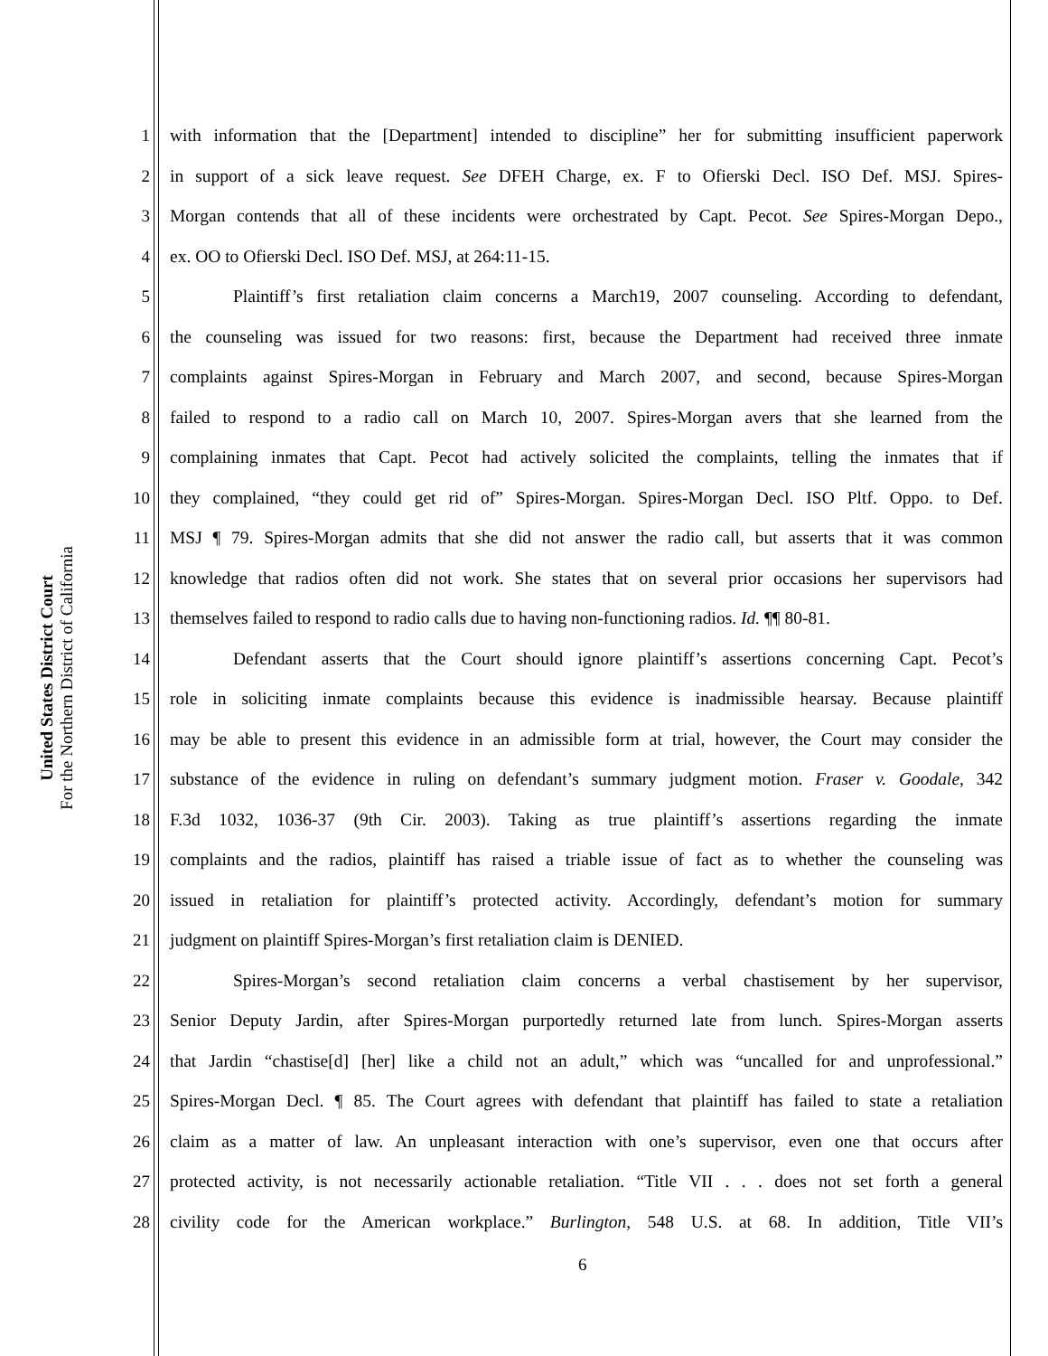United States District Court
For the Northern District of California
1 with information that the [Department] intended to discipline” her for submitting insufficient paperwork
2 in support of a sick leave request. See DFEH Charge, ex. F to Ofierski Decl. ISO Def. MSJ. Spires-
3 Morgan contends that all of these incidents were orchestrated by Capt. Pecot. See Spires-Morgan Depo.,
4 ex. OO to Ofierski Decl. ISO Def. MSJ, at 264:11-15.
5 Plaintiff’s first retaliation claim concerns a March19, 2007 counseling. According to defendant,
6 the counseling was issued for two reasons: first, because the Department had received three inmate
7 complaints against Spires-Morgan in February and March 2007, and second, because Spires-Morgan
8 failed to respond to a radio call on March 10, 2007. Spires-Morgan avers that she learned from the
9 complaining inmates that Capt. Pecot had actively solicited the complaints, telling the inmates that if
10 they complained, “they could get rid of” Spires-Morgan. Spires-Morgan Decl. ISO Pltf. Oppo. to Def.
11 MSJ ¶ 79. Spires-Morgan admits that she did not answer the radio call, but asserts that it was common
12 knowledge that radios often did not work. She states that on several prior occasions her supervisors had
13 themselves failed to respond to radio calls due to having non-functioning radios. Id. ¶¶ 80-81.
14 Defendant asserts that the Court should ignore plaintiff’s assertions concerning Capt. Pecot’s
15 role in soliciting inmate complaints because this evidence is inadmissible hearsay. Because plaintiff
16 may be able to present this evidence in an admissible form at trial, however, the Court may consider the
17 substance of the evidence in ruling on defendant’s summary judgment motion. Fraser v. Goodale, 342
18 F.3d 1032, 1036-37 (9th Cir. 2003). Taking as true plaintiff’s assertions regarding the inmate
19 complaints and the radios, plaintiff has raised a triable issue of fact as to whether the counseling was
20 issued in retaliation for plaintiff’s protected activity. Accordingly, defendant’s motion for summary
21 judgment on plaintiff Spires-Morgan’s first retaliation claim is DENIED.
22 Spires-Morgan’s second retaliation claim concerns a verbal chastisement by her supervisor,
23 Senior Deputy Jardin, after Spires-Morgan purportedly returned late from lunch. Spires-Morgan asserts
24 that Jardin “chastise[d] [her] like a child not an adult,” which was “uncalled for and unprofessional.”
25 Spires-Morgan Decl. ¶ 85. The Court agrees with defendant that plaintiff has failed to state a retaliation
26 claim as a matter of law. An unpleasant interaction with one’s supervisor, even one that occurs after
27 protected activity, is not necessarily actionable retaliation. “Title VII . . . does not set forth a general
28 civility code for the American workplace.” Burlington, 548 U.S. at 68. In addition, Title VII’s
6